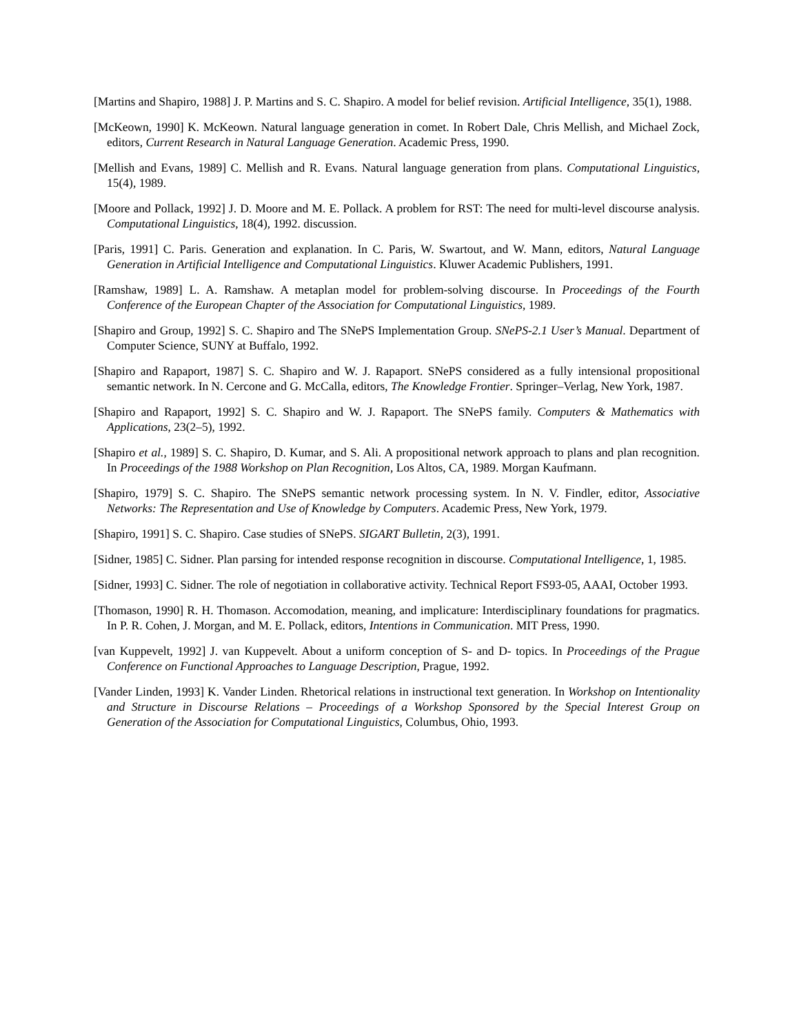[Martins and Shapiro, 1988] J. P. Martins and S. C. Shapiro. A model for belief revision. Artificial Intelligence, 35(1), 1988.
[McKeown, 1990] K. McKeown. Natural language generation in comet. In Robert Dale, Chris Mellish, and Michael Zock, editors, Current Research in Natural Language Generation. Academic Press, 1990.
[Mellish and Evans, 1989] C. Mellish and R. Evans. Natural language generation from plans. Computational Linguistics, 15(4), 1989.
[Moore and Pollack, 1992] J. D. Moore and M. E. Pollack. A problem for RST: The need for multi-level discourse analysis. Computational Linguistics, 18(4), 1992. discussion.
[Paris, 1991] C. Paris. Generation and explanation. In C. Paris, W. Swartout, and W. Mann, editors, Natural Language Generation in Artificial Intelligence and Computational Linguistics. Kluwer Academic Publishers, 1991.
[Ramshaw, 1989] L. A. Ramshaw. A metaplan model for problem-solving discourse. In Proceedings of the Fourth Conference of the European Chapter of the Association for Computational Linguistics, 1989.
[Shapiro and Group, 1992] S. C. Shapiro and The SNePS Implementation Group. SNePS-2.1 User’s Manual. Department of Computer Science, SUNY at Buffalo, 1992.
[Shapiro and Rapaport, 1987] S. C. Shapiro and W. J. Rapaport. SNePS considered as a fully intensional propositional semantic network. In N. Cercone and G. McCalla, editors, The Knowledge Frontier. Springer–Verlag, New York, 1987.
[Shapiro and Rapaport, 1992] S. C. Shapiro and W. J. Rapaport. The SNePS family. Computers & Mathematics with Applications, 23(2–5), 1992.
[Shapiro et al., 1989] S. C. Shapiro, D. Kumar, and S. Ali. A propositional network approach to plans and plan recognition. In Proceedings of the 1988 Workshop on Plan Recognition, Los Altos, CA, 1989. Morgan Kaufmann.
[Shapiro, 1979] S. C. Shapiro. The SNePS semantic network processing system. In N. V. Findler, editor, Associative Networks: The Representation and Use of Knowledge by Computers. Academic Press, New York, 1979.
[Shapiro, 1991] S. C. Shapiro. Case studies of SNePS. SIGART Bulletin, 2(3), 1991.
[Sidner, 1985] C. Sidner. Plan parsing for intended response recognition in discourse. Computational Intelligence, 1, 1985.
[Sidner, 1993] C. Sidner. The role of negotiation in collaborative activity. Technical Report FS93-05, AAAI, October 1993.
[Thomason, 1990] R. H. Thomason. Accomodation, meaning, and implicature: Interdisciplinary foundations for pragmatics. In P. R. Cohen, J. Morgan, and M. E. Pollack, editors, Intentions in Communication. MIT Press, 1990.
[van Kuppevelt, 1992] J. van Kuppevelt. About a uniform conception of S- and D- topics. In Proceedings of the Prague Conference on Functional Approaches to Language Description, Prague, 1992.
[Vander Linden, 1993] K. Vander Linden. Rhetorical relations in instructional text generation. In Workshop on Intentionality and Structure in Discourse Relations – Proceedings of a Workshop Sponsored by the Special Interest Group on Generation of the Association for Computational Linguistics, Columbus, Ohio, 1993.